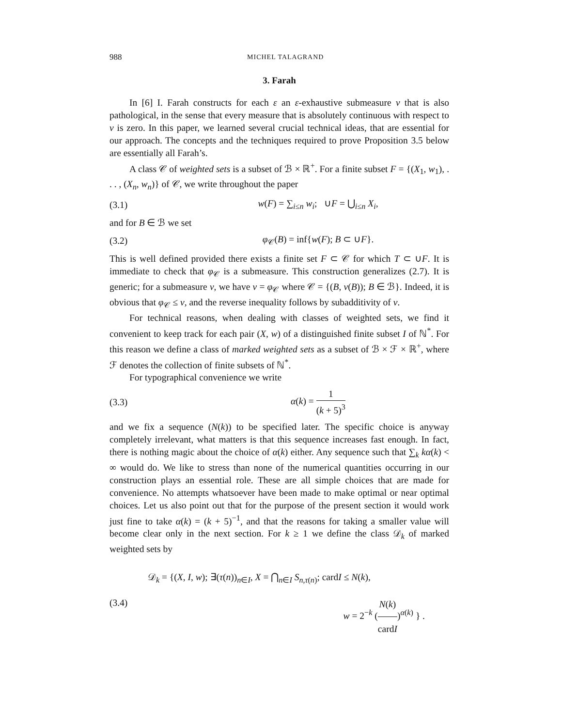988 MICHEL TALAGRAND
3. Farah
In [6] I. Farah constructs for each ε an ε-exhaustive submeasure ν that is also pathological, in the sense that every measure that is absolutely continuous with respect to ν is zero. In this paper, we learned several crucial technical ideas, that are essential for our approach. The concepts and the techniques required to prove Proposition 3.5 below are essentially all Farah’s.
A class 𝒞 of weighted sets is a subset of ℬ × ℝ<sup>+</sup>. For a finite subset F = {(X<sub>1</sub>, w<sub>1</sub>), . . . , (X<sub>n</sub>, w<sub>n</sub>)} of 𝒞, we write throughout the paper
(3.1) w(F) = ∑<sub>i≤n</sub> w<sub>i</sub>; ∪F = ⋃<sub>i≤n</sub> X<sub>i</sub>,
and for B ∈ ℬ we set
(3.2) φ<sub>𝒞</sub>(B) = inf{w(F); B ⊂ ∪F}.
This is well defined provided there exists a finite set F ⊂ 𝒞 for which T ⊂ ∪F. It is immediate to check that φ<sub>𝒞</sub> is a submeasure. This construction generalizes (2.7). It is generic; for a submeasure ν, we have ν = φ<sub>𝒞</sub> where 𝒞 = {(B, ν(B)); B ∈ ℬ}. Indeed, it is obvious that φ<sub>𝒞</sub> ≤ ν, and the reverse inequality follows by subadditivity of ν.
For technical reasons, when dealing with classes of weighted sets, we find it convenient to keep track for each pair (X, w) of a distinguished finite subset I of ℕ<sup>*</sup>. For this reason we define a class of marked weighted sets as a subset of ℬ × ℱ × ℝ<sup>+</sup>, where ℱ denotes the collection of finite subsets of ℕ<sup>*</sup>.
For typographical convenience we write
(3.3) α(k) = 1 (k + 5)<sup>3</sup>
and we fix a sequence (N(k)) to be specified later. The specific choice is anyway completely irrelevant, what matters is that this sequence increases fast enough. In fact, there is nothing magic about the choice of α(k) either. Any sequence such that ∑<sub>k</sub> kα(k) < ∞ would do. We like to stress than none of the numerical quantities occurring in our construction plays an essential role. These are all simple choices that are made for convenience. No attempts whatsoever have been made to make optimal or near optimal choices. Let us also point out that for the purpose of the present section it would work just fine to take α(k) = (k + 5)<sup>−1</sup>, and that the reasons for taking a smaller value will become clear only in the next section. For k ≥ 1 we define the class 𝒟<sub>k</sub> of marked weighted sets by
(3.4) 𝒟<sub>k</sub> = {(X, I, w); ∃(τ(n))<sub>n∈I</sub>, X = ⋂<sub>n∈I</sub> S<sub>n,τ(n)</sub>; cardI ≤ N(k),
w = 2<sup>−k</sup> (N(k) cardI)<sup>α(k)</sup> } .